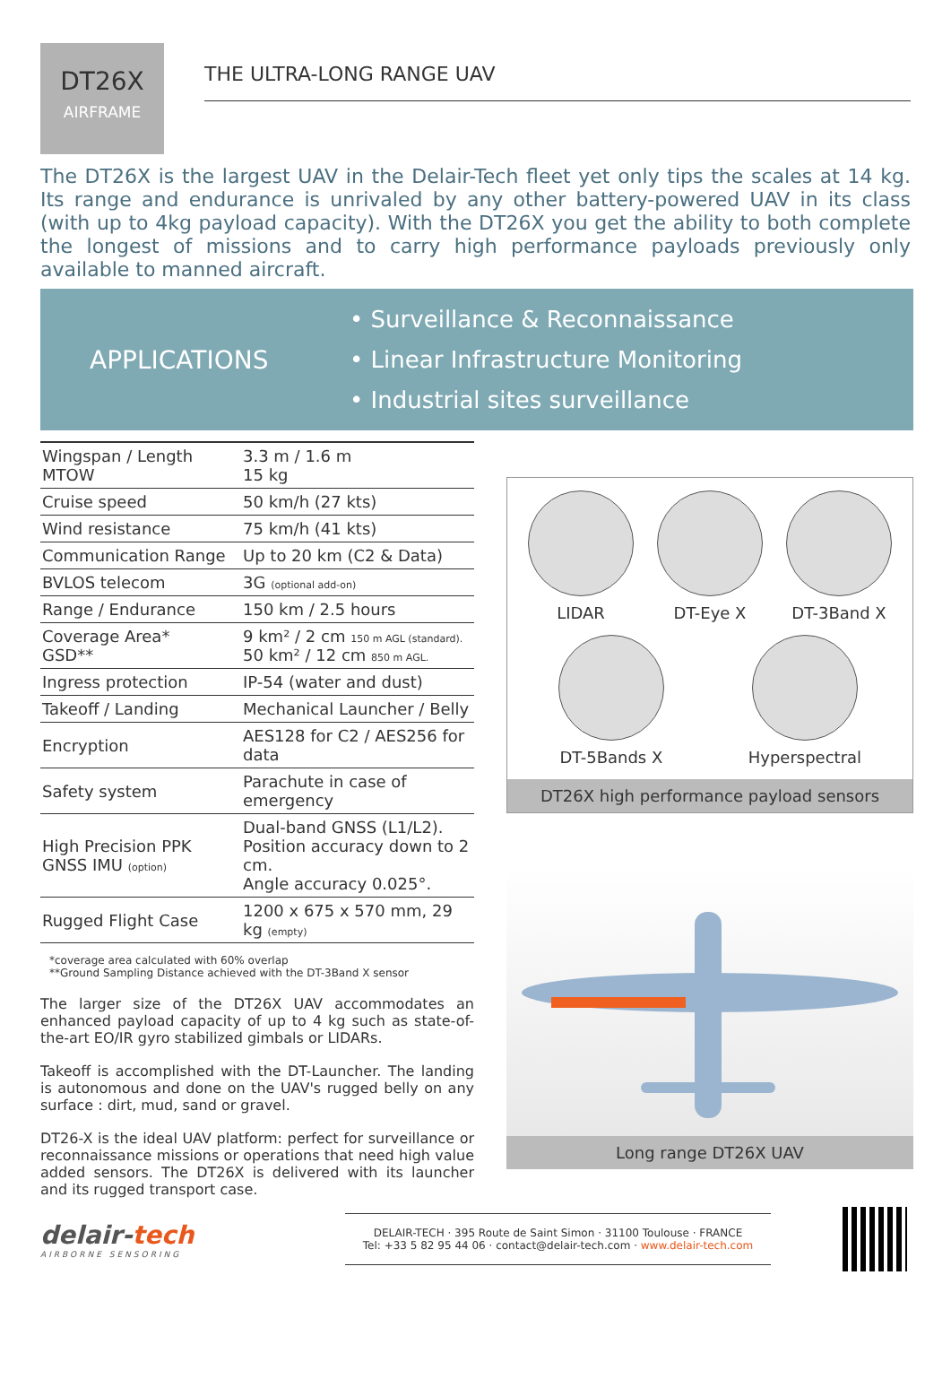DT26X
AIRFRAME
THE ULTRA-LONG RANGE UAV
The DT26X is the largest UAV in the Delair-Tech fleet yet only tips the scales at 14 kg. Its range and endurance is unrivaled by any other battery-powered UAV in its class (with up to 4kg payload capacity). With the DT26X you get the ability to both complete the longest of missions and to carry high performance payloads previously only available to manned aircraft.
APPLICATIONS
• Surveillance & Reconnaissance
• Linear Infrastructure Monitoring
• Industrial sites surveillance
| Wingspan / Length MTOW | 3.3 m / 1.6 m 15 kg |
| Cruise speed | 50 km/h (27 kts) |
| Wind resistance | 75 km/h (41 kts) |
| Communication Range | Up to 20 km (C2 & Data) |
| BVLOS telecom | 3G (optional add-on) |
| Range / Endurance | 150 km / 2.5 hours |
| Coverage Area* GSD** | 9 km² / 2 cm 150 m AGL (standard). 50 km² / 12 cm 850 m AGL. |
| Ingress protection | IP-54 (water and dust) |
| Takeoff / Landing | Mechanical Launcher / Belly |
| Encryption | AES128 for C2 / AES256 for data |
| Safety system | Parachute in case of emergency |
| High Precision PPK GNSS IMU (option) | Dual-band GNSS (L1/L2). Position accuracy down to 2 cm. Angle accuracy 0.025°. |
| Rugged Flight Case | 1200 x 675 x 570 mm, 29 kg (empty) |
*coverage area calculated with 60% overlap
**Ground Sampling Distance achieved with the DT-3Band X sensor
The larger size of the DT26X UAV accommodates an enhanced payload capacity of up to 4 kg such as state-of-the-art EO/IR gyro stabilized gimbals or LIDARs.
Takeoff is accomplished with the DT-Launcher. The landing is autonomous and done on the UAV's rugged belly on any surface : dirt, mud, sand or gravel.
DT26-X is the ideal UAV platform: perfect for surveillance or reconnaissance missions or operations that need high value added sensors. The DT26X is delivered with its launcher and its rugged transport case.
LIDAR
DT-Eye X
DT-3Band X
DT-5Bands X Hyperspectral
DT26X high performance payload sensors
Long range DT26X UAV
delair-tech
AIRBORNE SENSORING
DELAIR-TECH · 395 Route de Saint Simon · 31100 Toulouse · FRANCE
Tel: +33 5 82 95 44 06 · contact@delair-tech.com · www.delair-tech.com